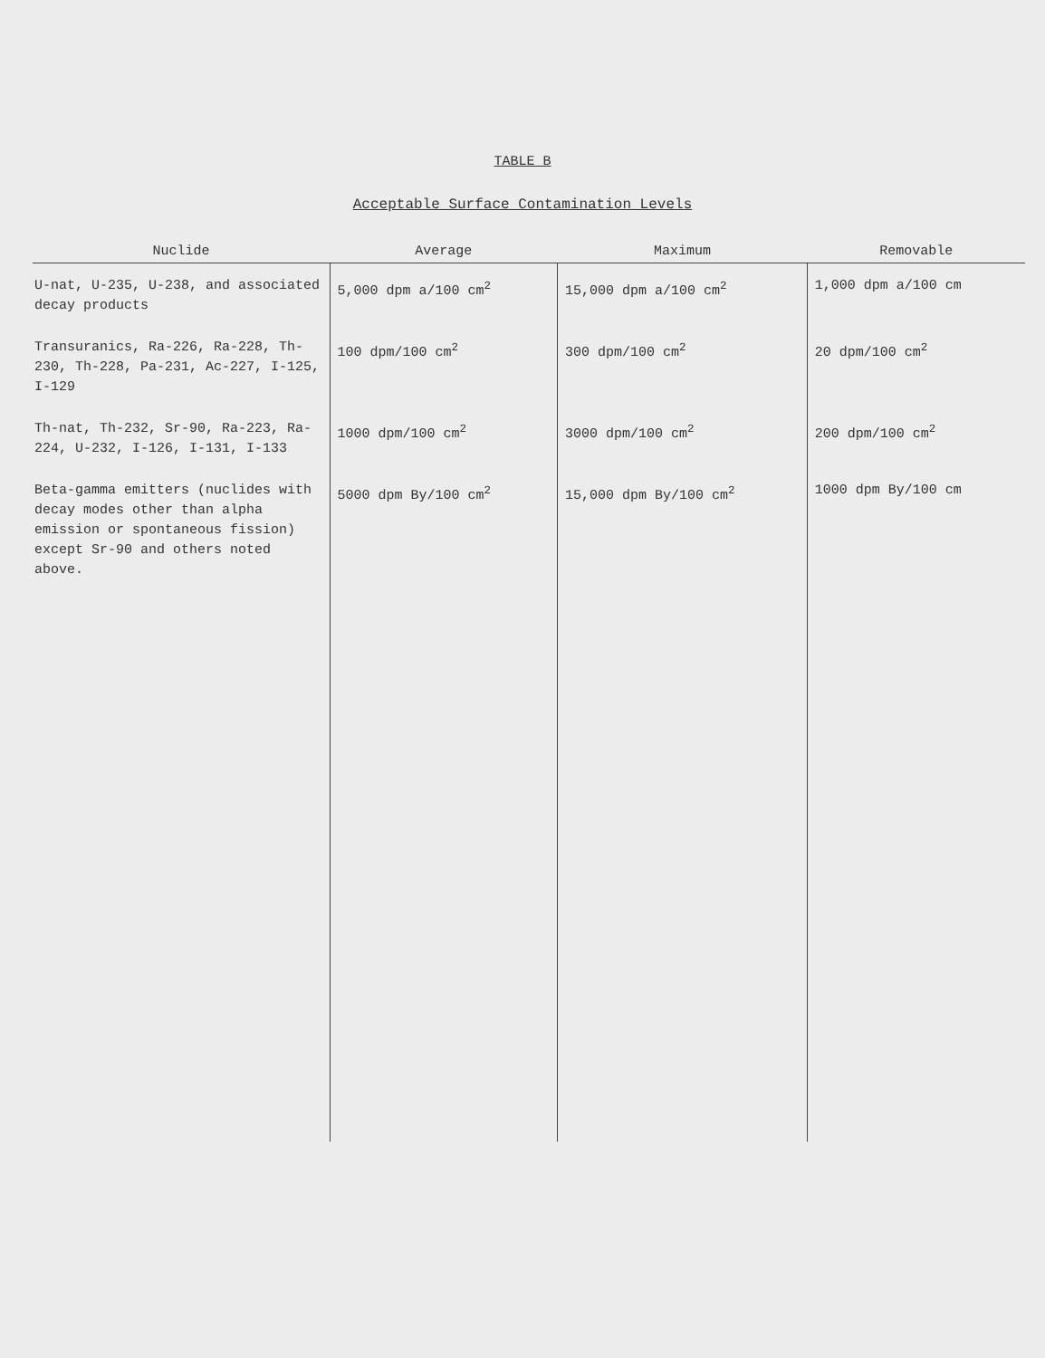TABLE B
Acceptable Surface Contamination Levels
| Nuclide | Average | Maximum | Removable |
| --- | --- | --- | --- |
| U-nat, U-235, U-238, and associated decay products | 5,000 dpm a/100 cm<sup>2</sup> | 15,000 dpm a/100 cm<sup>2</sup> | 1,000 dpm a/100 cm |
| Transuranics, Ra-226, Ra-228, Th-230, Th-228, Pa-231, Ac-227, I-125, I-129 | 100 dpm/100 cm<sup>2</sup> | 300 dpm/100 cm<sup>2</sup> | 20 dpm/100 cm<sup>2</sup> |
| Th-nat, Th-232, Sr-90, Ra-223, Ra-224, U-232, I-126, I-131, I-133 | 1000 dpm/100 cm<sup>2</sup> | 3000 dpm/100 cm<sup>2</sup> | 200 dpm/100 cm<sup>2</sup> |
| Beta-gamma emitters (nuclides with decay modes other than alpha emission or spontaneous fission) except Sr-90 and others noted above. | 5000 dpm By/100 cm<sup>2</sup> | 15,000 dpm By/100 cm<sup>2</sup> | 1000 dpm By/100 cm |